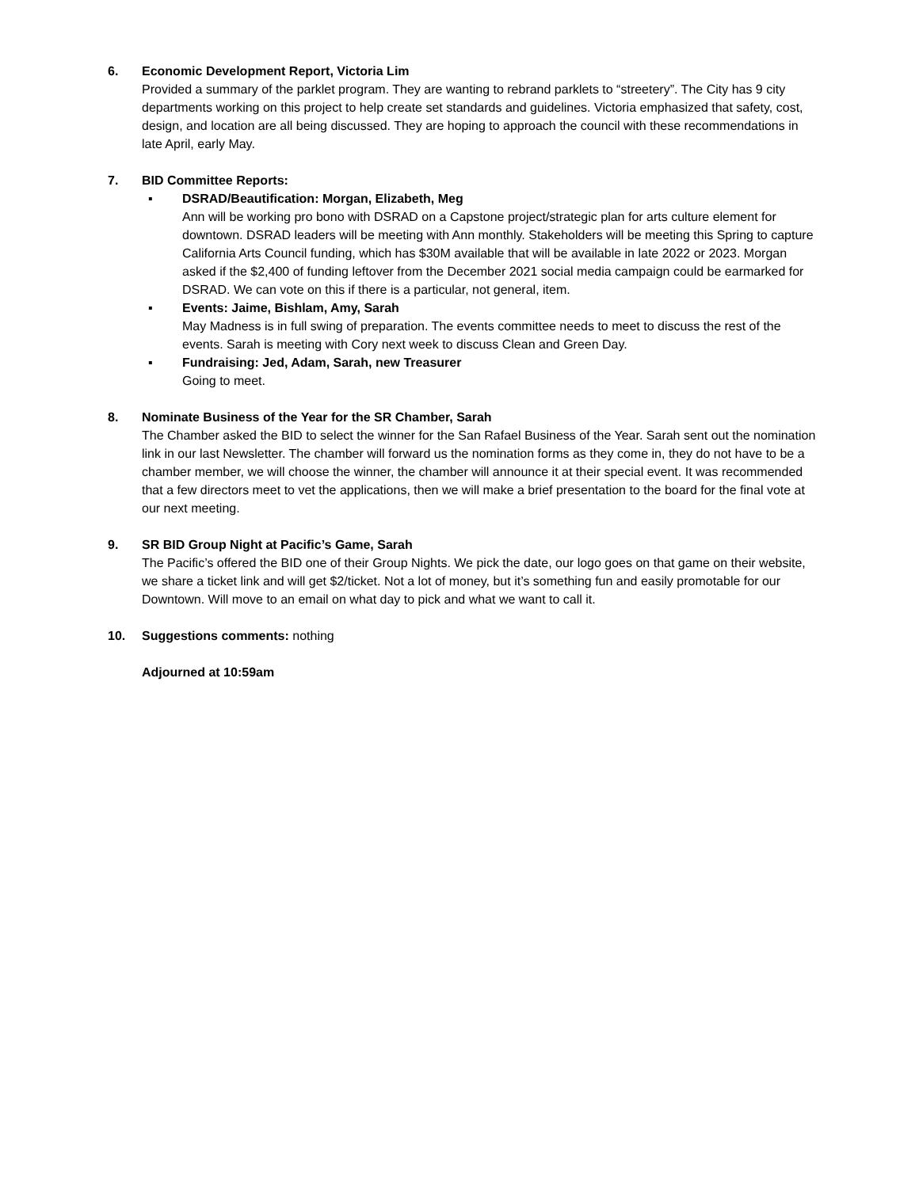6. Economic Development Report, Victoria Lim
Provided a summary of the parklet program. They are wanting to rebrand parklets to “streetery”. The City has 9 city departments working on this project to help create set standards and guidelines. Victoria emphasized that safety, cost, design, and location are all being discussed. They are hoping to approach the council with these recommendations in late April, early May.
7. BID Committee Reports:
▪ DSRAD/Beautification: Morgan, Elizabeth, Meg
Ann will be working pro bono with DSRAD on a Capstone project/strategic plan for arts culture element for downtown. DSRAD leaders will be meeting with Ann monthly. Stakeholders will be meeting this Spring to capture California Arts Council funding, which has $30M available that will be available in late 2022 or 2023. Morgan asked if the $2,400 of funding leftover from the December 2021 social media campaign could be earmarked for DSRAD. We can vote on this if there is a particular, not general, item.
▪ Events: Jaime, Bishlam, Amy, Sarah
May Madness is in full swing of preparation. The events committee needs to meet to discuss the rest of the events. Sarah is meeting with Cory next week to discuss Clean and Green Day.
▪ Fundraising: Jed, Adam, Sarah, new Treasurer
Going to meet.
8. Nominate Business of the Year for the SR Chamber, Sarah
The Chamber asked the BID to select the winner for the San Rafael Business of the Year. Sarah sent out the nomination link in our last Newsletter. The chamber will forward us the nomination forms as they come in, they do not have to be a chamber member, we will choose the winner, the chamber will announce it at their special event. It was recommended that a few directors meet to vet the applications, then we will make a brief presentation to the board for the final vote at our next meeting.
9. SR BID Group Night at Pacific’s Game, Sarah
The Pacific’s offered the BID one of their Group Nights. We pick the date, our logo goes on that game on their website, we share a ticket link and will get $2/ticket. Not a lot of money, but it’s something fun and easily promotable for our Downtown. Will move to an email on what day to pick and what we want to call it.
10. Suggestions comments: nothing
Adjourned at 10:59am